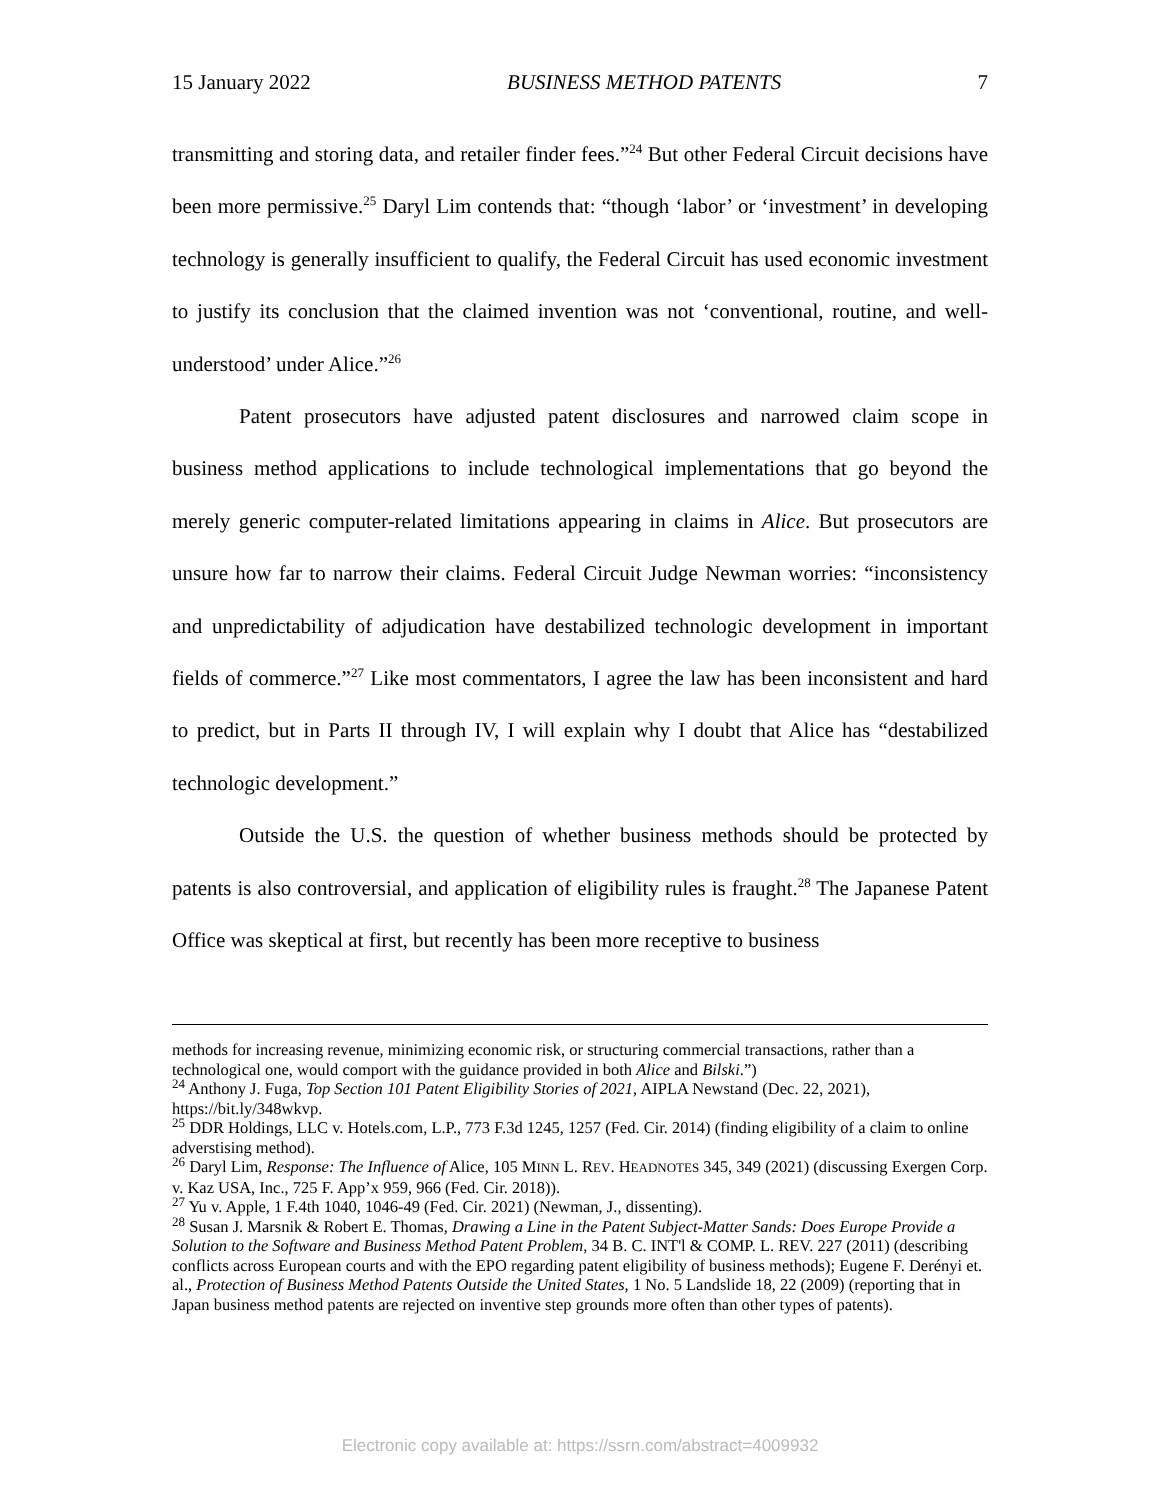15 January 2022 BUSINESS METHOD PATENTS 7
transmitting and storing data, and retailer finder fees.”<sup>24</sup> But other Federal Circuit decisions have been more permissive.<sup>25</sup> Daryl Lim contends that: “though ‘labor’ or ‘investment’ in developing technology is generally insufficient to qualify, the Federal Circuit has used economic investment to justify its conclusion that the claimed invention was not ‘conventional, routine, and well-understood’ under Alice.”<sup>26</sup>
Patent prosecutors have adjusted patent disclosures and narrowed claim scope in business method applications to include technological implementations that go beyond the merely generic computer-related limitations appearing in claims in Alice. But prosecutors are unsure how far to narrow their claims. Federal Circuit Judge Newman worries: “inconsistency and unpredictability of adjudication have destabilized technologic development in important fields of commerce.”<sup>27</sup> Like most commentators, I agree the law has been inconsistent and hard to predict, but in Parts II through IV, I will explain why I doubt that Alice has “destabilized technologic development.”
Outside the U.S. the question of whether business methods should be protected by patents is also controversial, and application of eligibility rules is fraught.<sup>28</sup> The Japanese Patent Office was skeptical at first, but recently has been more receptive to business
methods for increasing revenue, minimizing economic risk, or structuring commercial transactions, rather than a technological one, would comport with the guidance provided in both Alice and Bilski.”)
<sup>24</sup> Anthony J. Fuga, Top Section 101 Patent Eligibility Stories of 2021, AIPLA Newstand (Dec. 22, 2021), https://bit.ly/348wkvp.
<sup>25</sup> DDR Holdings, LLC v. Hotels.com, L.P., 773 F.3d 1245, 1257 (Fed. Cir. 2014) (finding eligibility of a claim to online adverstising method).
<sup>26</sup> Daryl Lim, Response: The Influence of Alice, 105 MINN L. REV. HEADNOTES 345, 349 (2021) (discussing Exergen Corp. v. Kaz USA, Inc., 725 F. App’x 959, 966 (Fed. Cir. 2018)).
<sup>27</sup> Yu v. Apple, 1 F.4th 1040, 1046-49 (Fed. Cir. 2021) (Newman, J., dissenting).
<sup>28</sup> Susan J. Marsnik & Robert E. Thomas, Drawing a Line in the Patent Subject-Matter Sands: Does Europe Provide a Solution to the Software and Business Method Patent Problem, 34 B. C. INT'l & COMP. L. REV. 227 (2011) (describing conflicts across European courts and with the EPO regarding patent eligibility of business methods); Eugene F. Derényi et. al., Protection of Business Method Patents Outside the United States, 1 No. 5 Landslide 18, 22 (2009) (reporting that in Japan business method patents are rejected on inventive step grounds more often than other types of patents).
Electronic copy available at: https://ssrn.com/abstract=4009932